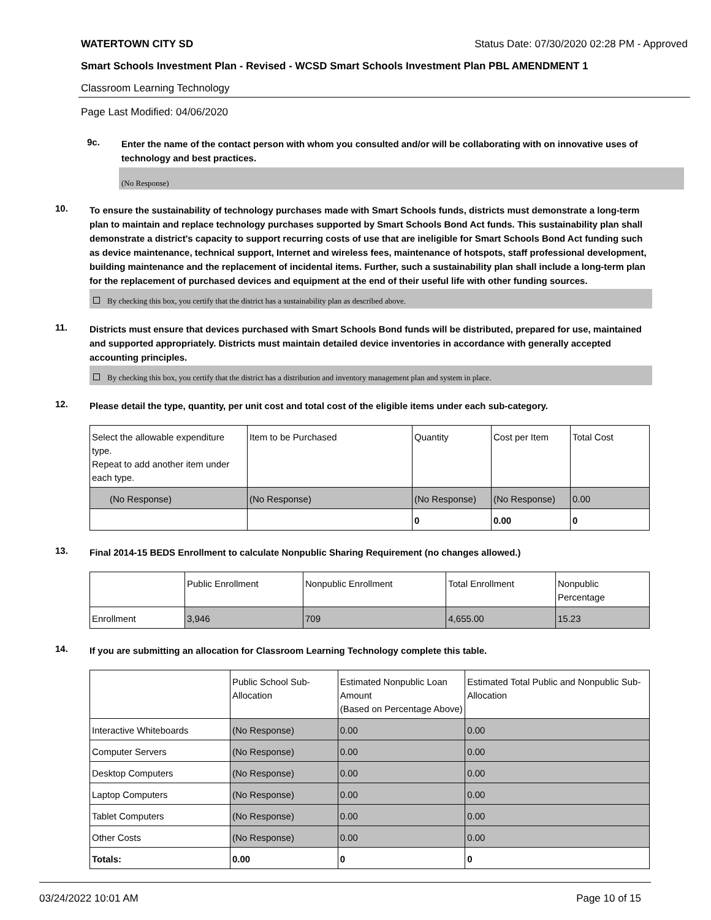WATERTOWN CITY SD Status Date: 07/30/2020 02:28 PM - Approved
Smart Schools Investment Plan - Revised - WCSD Smart Schools Investment Plan PBL AMENDMENT 1
Classroom Learning Technology
Page Last Modified: 04/06/2020
9c.
Enter the name of the contact person with whom you consulted and/or will be collaborating with on innovative uses of technology and best practices.
(No Response)
10.
To ensure the sustainability of technology purchases made with Smart Schools funds, districts must demonstrate a long-term plan to maintain and replace technology purchases supported by Smart Schools Bond Act funds. This sustainability plan shall demonstrate a district's capacity to support recurring costs of use that are ineligible for Smart Schools Bond Act funding such as device maintenance, technical support, Internet and wireless fees, maintenance of hotspots, staff professional development, building maintenance and the replacement of incidental items. Further, such a sustainability plan shall include a long-term plan for the replacement of purchased devices and equipment at the end of their useful life with other funding sources.
By checking this box, you certify that the district has a sustainability plan as described above.
11.
Districts must ensure that devices purchased with Smart Schools Bond funds will be distributed, prepared for use, maintained and supported appropriately. Districts must maintain detailed device inventories in accordance with generally accepted accounting principles.
By checking this box, you certify that the district has a distribution and inventory management plan and system in place.
12.
Please detail the type, quantity, per unit cost and total cost of the eligible items under each sub-category.
| Select the allowable expenditure type. Repeat to add another item under each type. | Item to be Purchased | Quantity | Cost per Item | Total Cost |
| --- | --- | --- | --- | --- |
| (No Response) | (No Response) | (No Response) | (No Response) | 0.00 |
| | | 0 | 0.00 | 0 |
13.
Final 2014-15 BEDS Enrollment to calculate Nonpublic Sharing Requirement (no changes allowed.)
| | Public Enrollment | Nonpublic Enrollment | Total Enrollment | Nonpublic Percentage |
| --- | --- | --- | --- | --- |
| Enrollment | 3,946 | 709 | 4,655.00 | 15.23 |
14.
If you are submitting an allocation for Classroom Learning Technology complete this table.
| | Public School Sub-Allocation | Estimated Nonpublic Loan Amount (Based on Percentage Above) | Estimated Total Public and Nonpublic Sub-Allocation |
| --- | --- | --- | --- |
| Interactive Whiteboards | (No Response) | 0.00 | 0.00 |
| Computer Servers | (No Response) | 0.00 | 0.00 |
| Desktop Computers | (No Response) | 0.00 | 0.00 |
| Laptop Computers | (No Response) | 0.00 | 0.00 |
| Tablet Computers | (No Response) | 0.00 | 0.00 |
| Other Costs | (No Response) | 0.00 | 0.00 |
| Totals: | 0.00 | 0 | 0 |
03/24/2022 10:01 AM Page 10 of 15